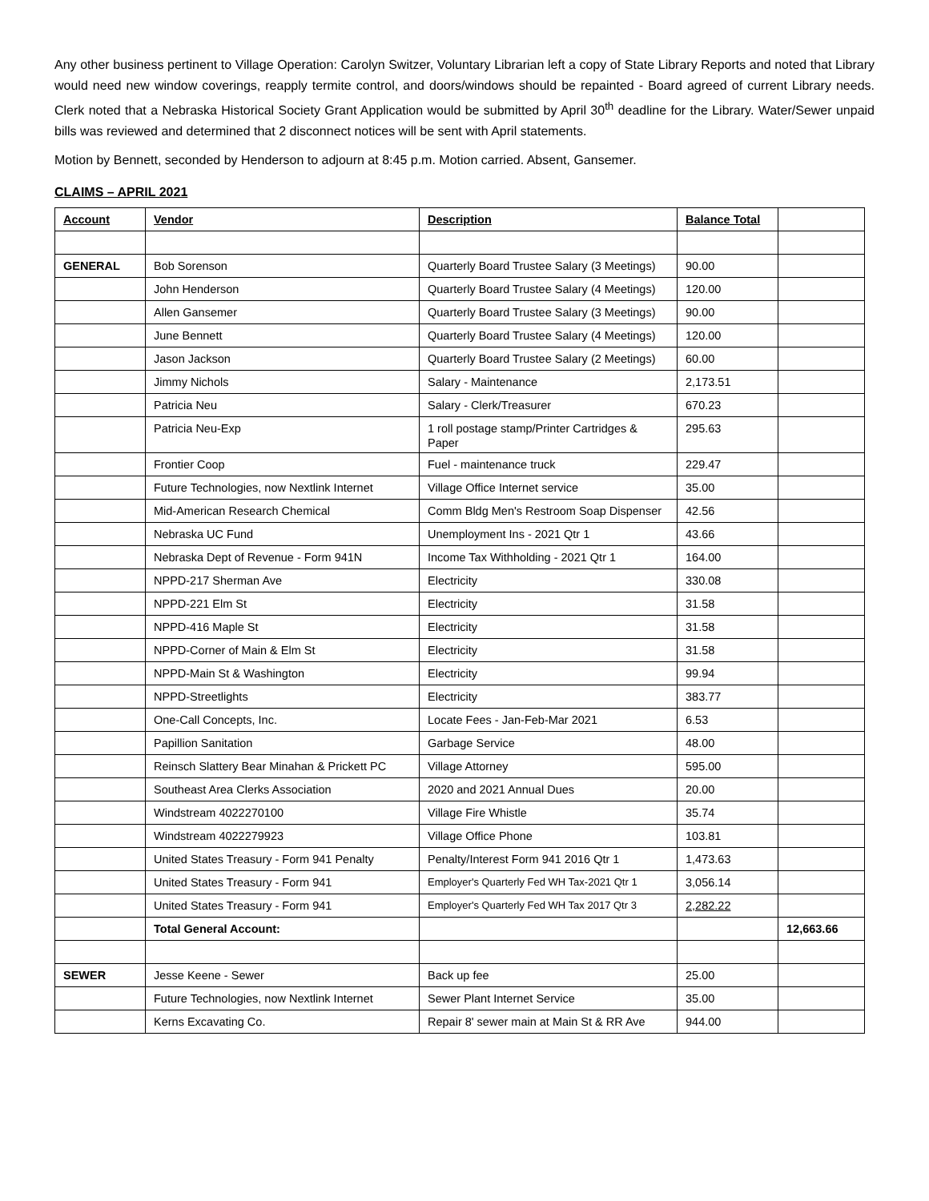Any other business pertinent to Village Operation: Carolyn Switzer, Voluntary Librarian left a copy of State Library Reports and noted that Library would need new window coverings, reapply termite control, and doors/windows should be repainted - Board agreed of current Library needs. Clerk noted that a Nebraska Historical Society Grant Application would be submitted by April 30<sup>th</sup> deadline for the Library. Water/Sewer unpaid bills was reviewed and determined that 2 disconnect notices will be sent with April statements.
Motion by Bennett, seconded by Henderson to adjourn at 8:45 p.m. Motion carried. Absent, Gansemer.
CLAIMS – APRIL 2021
| Account | Vendor | Description | Balance Total | |
| --- | --- | --- | --- | --- |
| GENERAL | Bob Sorenson | Quarterly Board Trustee Salary (3 Meetings) | 90.00 | |
| | John Henderson | Quarterly Board Trustee Salary (4 Meetings) | 120.00 | |
| | Allen Gansemer | Quarterly Board Trustee Salary (3 Meetings) | 90.00 | |
| | June Bennett | Quarterly Board Trustee Salary (4 Meetings) | 120.00 | |
| | Jason Jackson | Quarterly Board Trustee Salary (2 Meetings) | 60.00 | |
| | Jimmy Nichols | Salary - Maintenance | 2,173.51 | |
| | Patricia Neu | Salary - Clerk/Treasurer | 670.23 | |
| | Patricia Neu-Exp | 1 roll postage stamp/Printer Cartridges & Paper | 295.63 | |
| | Frontier Coop | Fuel - maintenance truck | 229.47 | |
| | Future Technologies, now Nextlink Internet | Village Office Internet service | 35.00 | |
| | Mid-American Research Chemical | Comm Bldg Men's Restroom Soap Dispenser | 42.56 | |
| | Nebraska UC Fund | Unemployment Ins - 2021 Qtr 1 | 43.66 | |
| | Nebraska Dept of Revenue - Form 941N | Income Tax Withholding - 2021 Qtr 1 | 164.00 | |
| | NPPD-217 Sherman Ave | Electricity | 330.08 | |
| | NPPD-221 Elm St | Electricity | 31.58 | |
| | NPPD-416 Maple St | Electricity | 31.58 | |
| | NPPD-Corner of Main & Elm St | Electricity | 31.58 | |
| | NPPD-Main St & Washington | Electricity | 99.94 | |
| | NPPD-Streetlights | Electricity | 383.77 | |
| | One-Call Concepts, Inc. | Locate Fees - Jan-Feb-Mar 2021 | 6.53 | |
| | Papillion Sanitation | Garbage Service | 48.00 | |
| | Reinsch Slattery Bear Minahan & Prickett PC | Village Attorney | 595.00 | |
| | Southeast Area Clerks Association | 2020 and 2021 Annual Dues | 20.00 | |
| | Windstream 4022270100 | Village Fire Whistle | 35.74 | |
| | Windstream 4022279923 | Village Office Phone | 103.81 | |
| | United States Treasury - Form 941 Penalty | Penalty/Interest Form 941 2016 Qtr 1 | 1,473.63 | |
| | United States Treasury - Form 941 | Employer's Quarterly Fed WH Tax-2021 Qtr 1 | 3,056.14 | |
| | United States Treasury - Form 941 | Employer's Quarterly Fed WH Tax 2017 Qtr 3 | 2,282.22 | |
| | Total General Account: | | | 12,663.66 |
| SEWER | Jesse Keene - Sewer | Back up fee | 25.00 | |
| | Future Technologies, now Nextlink Internet | Sewer Plant Internet Service | 35.00 | |
| | Kerns Excavating Co. | Repair 8' sewer main at Main St & RR Ave | 944.00 | |